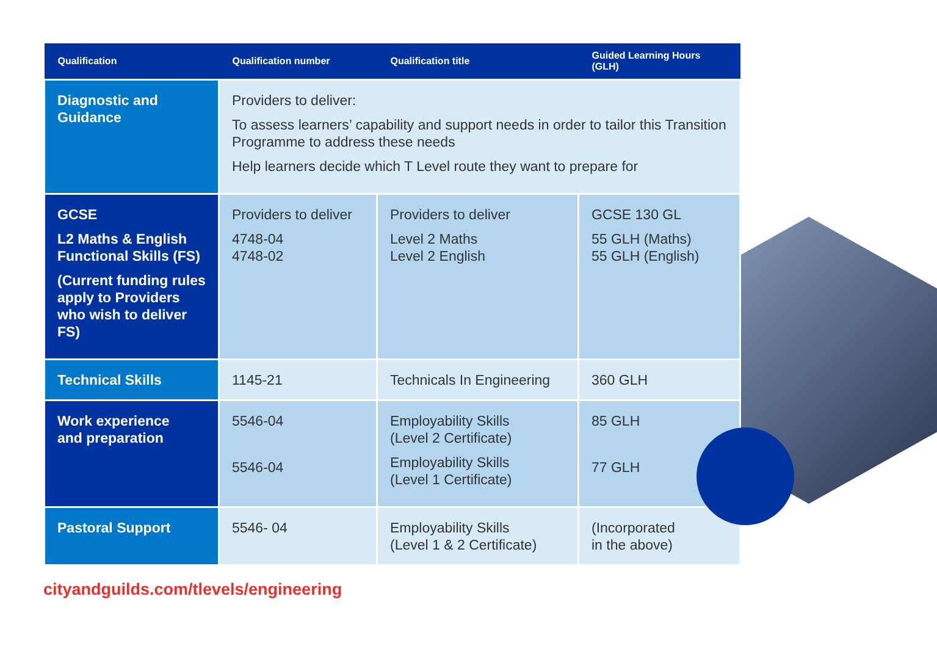| Qualification | Qualification number | Qualification title | Guided Learning Hours (GLH) |
| --- | --- | --- | --- |
| Diagnostic and Guidance | Providers to deliver: To assess learners’ capability and support needs in order to tailor this Transition Programme to address these needs Help learners decide which T Level route they want to prepare for | | |
| GCSE L2 Maths & English Functional Skills (FS) (Current funding rules apply to Providers who wish to deliver FS) | Providers to deliver 4748-04 4748-02 | Providers to deliver Level 2 Maths Level 2 English | GCSE 130 GL 55 GLH (Maths) 55 GLH (English) |
| Technical Skills | 1145-21 | Technicals In Engineering | 360 GLH |
| Work experience and preparation | 5546-04 5546-04 | Employability Skills (Level 2 Certificate) Employability Skills (Level 1 Certificate) | 85 GLH 77 GLH |
| Pastoral Support | 5546- 04 | Employability Skills (Level 1 & 2 Certificate) | (Incorporated in the above) |
cityandguilds.com/tlevels/engineering